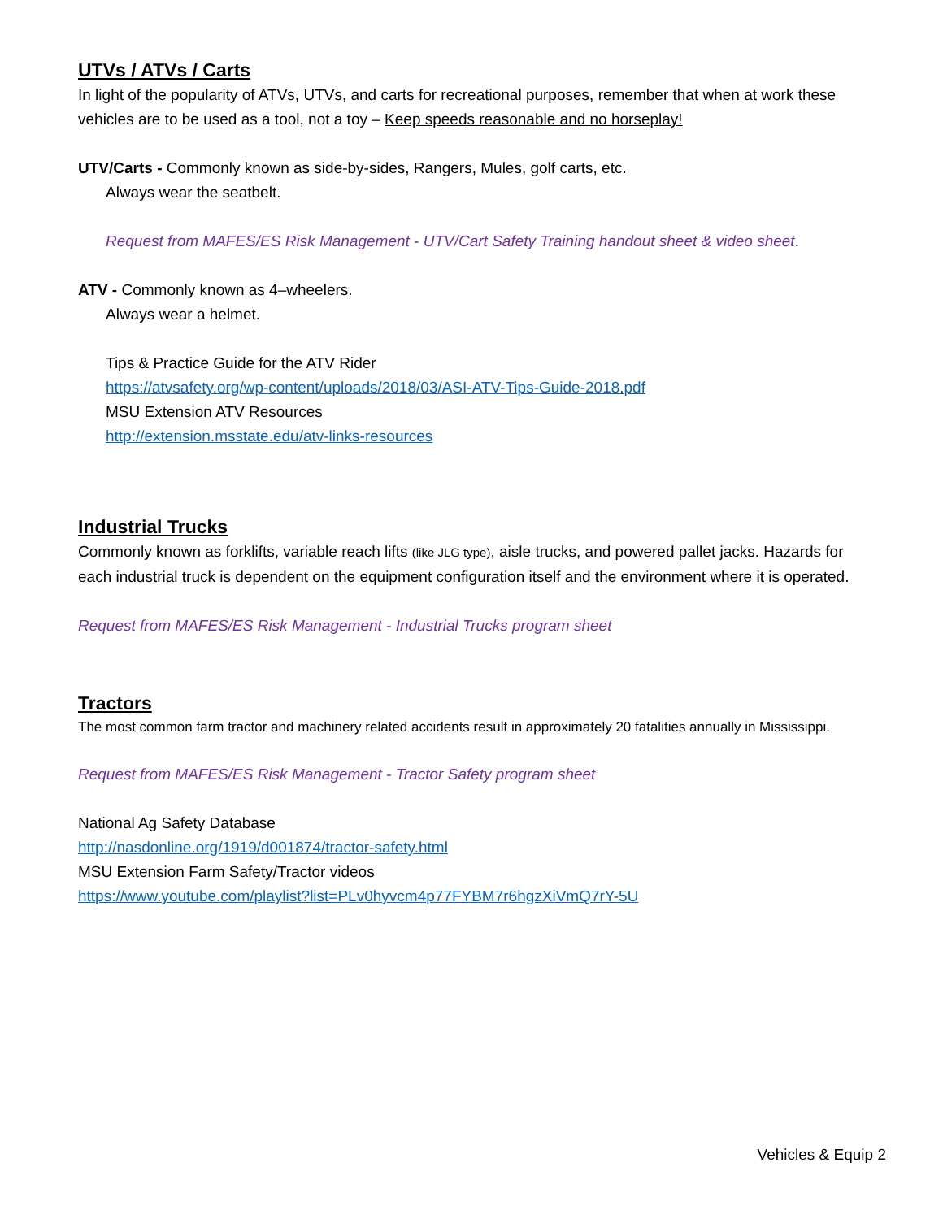UTVs / ATVs / Carts
In light of the popularity of ATVs, UTVs, and carts for recreational purposes, remember that when at work these vehicles are to be used as a tool, not a toy – Keep speeds reasonable and no horseplay!
UTV/Carts - Commonly known as side-by-sides, Rangers, Mules, golf carts, etc.
Always wear the seatbelt.
Request from MAFES/ES Risk Management - UTV/Cart Safety Training handout sheet & video sheet.
ATV - Commonly known as 4–wheelers.
Always wear a helmet.
Tips & Practice Guide for the ATV Rider
https://atvsafety.org/wp-content/uploads/2018/03/ASI-ATV-Tips-Guide-2018.pdf
MSU Extension ATV Resources
http://extension.msstate.edu/atv-links-resources
Industrial Trucks
Commonly known as forklifts, variable reach lifts (like JLG type), aisle trucks, and powered pallet jacks. Hazards for each industrial truck is dependent on the equipment configuration itself and the environment where it is operated.
Request from MAFES/ES Risk Management - Industrial Trucks program sheet
Tractors
The most common farm tractor and machinery related accidents result in approximately 20 fatalities annually in Mississippi.
Request from MAFES/ES Risk Management - Tractor Safety program sheet
National Ag Safety Database
http://nasdonline.org/1919/d001874/tractor-safety.html
MSU Extension Farm Safety/Tractor videos
https://www.youtube.com/playlist?list=PLv0hyvcm4p77FYBM7r6hgzXiVmQ7rY-5U
Vehicles & Equip 2